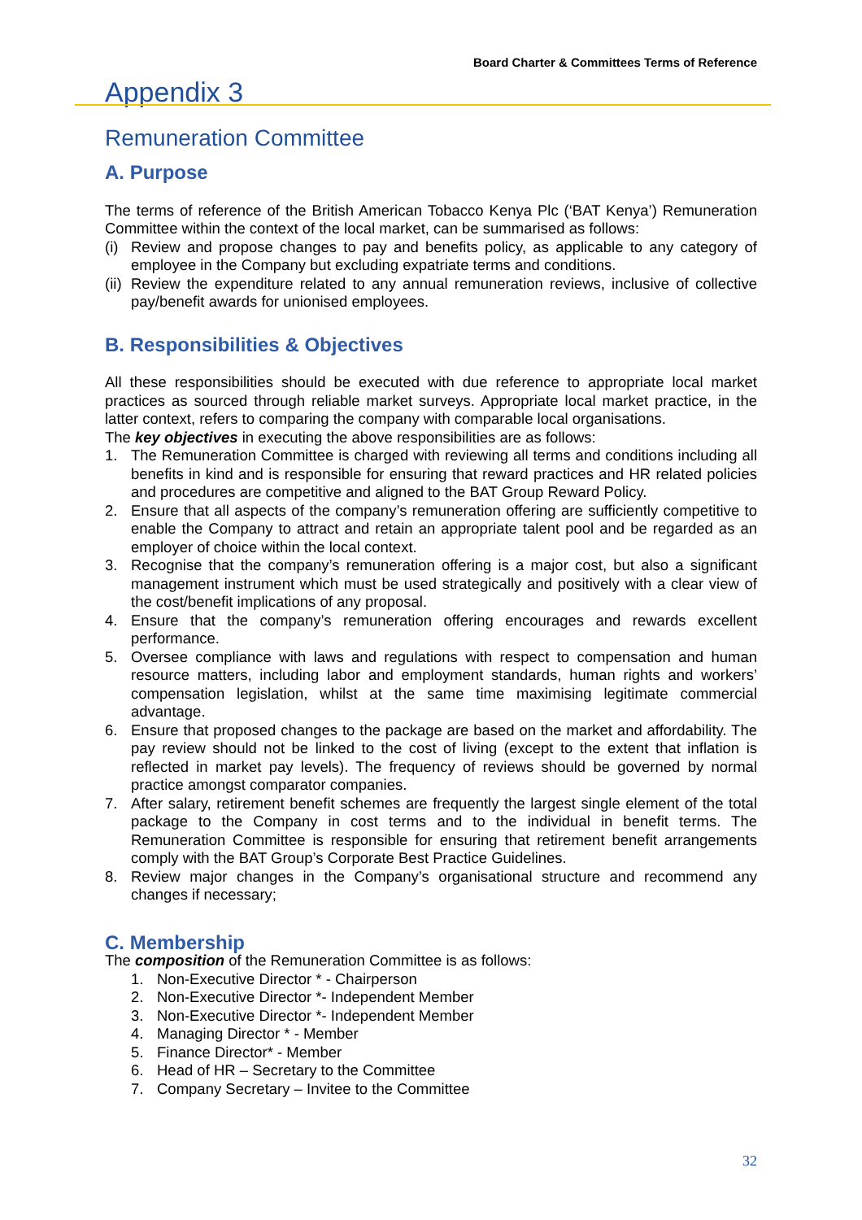Board Charter & Committees Terms of Reference
Appendix 3
Remuneration Committee
A. Purpose
The terms of reference of the British American Tobacco Kenya Plc (‘BAT Kenya’) Remuneration Committee within the context of the local market, can be summarised as follows:
(i) Review and propose changes to pay and benefits policy, as applicable to any category of employee in the Company but excluding expatriate terms and conditions.
(ii) Review the expenditure related to any annual remuneration reviews, inclusive of collective pay/benefit awards for unionised employees.
B. Responsibilities & Objectives
All these responsibilities should be executed with due reference to appropriate local market practices as sourced through reliable market surveys. Appropriate local market practice, in the latter context, refers to comparing the company with comparable local organisations.
The key objectives in executing the above responsibilities are as follows:
1. The Remuneration Committee is charged with reviewing all terms and conditions including all benefits in kind and is responsible for ensuring that reward practices and HR related policies and procedures are competitive and aligned to the BAT Group Reward Policy.
2. Ensure that all aspects of the company’s remuneration offering are sufficiently competitive to enable the Company to attract and retain an appropriate talent pool and be regarded as an employer of choice within the local context.
3. Recognise that the company’s remuneration offering is a major cost, but also a significant management instrument which must be used strategically and positively with a clear view of the cost/benefit implications of any proposal.
4. Ensure that the company’s remuneration offering encourages and rewards excellent performance.
5. Oversee compliance with laws and regulations with respect to compensation and human resource matters, including labor and employment standards, human rights and workers’ compensation legislation, whilst at the same time maximising legitimate commercial advantage.
6. Ensure that proposed changes to the package are based on the market and affordability. The pay review should not be linked to the cost of living (except to the extent that inflation is reflected in market pay levels). The frequency of reviews should be governed by normal practice amongst comparator companies.
7. After salary, retirement benefit schemes are frequently the largest single element of the total package to the Company in cost terms and to the individual in benefit terms. The Remuneration Committee is responsible for ensuring that retirement benefit arrangements comply with the BAT Group’s Corporate Best Practice Guidelines.
8. Review major changes in the Company’s organisational structure and recommend any changes if necessary;
C. Membership
The composition of the Remuneration Committee is as follows:
1. Non-Executive Director * - Chairperson
2. Non-Executive Director *- Independent Member
3. Non-Executive Director *- Independent Member
4. Managing Director * - Member
5. Finance Director* - Member
6. Head of HR – Secretary to the Committee
7. Company Secretary – Invitee to the Committee
32